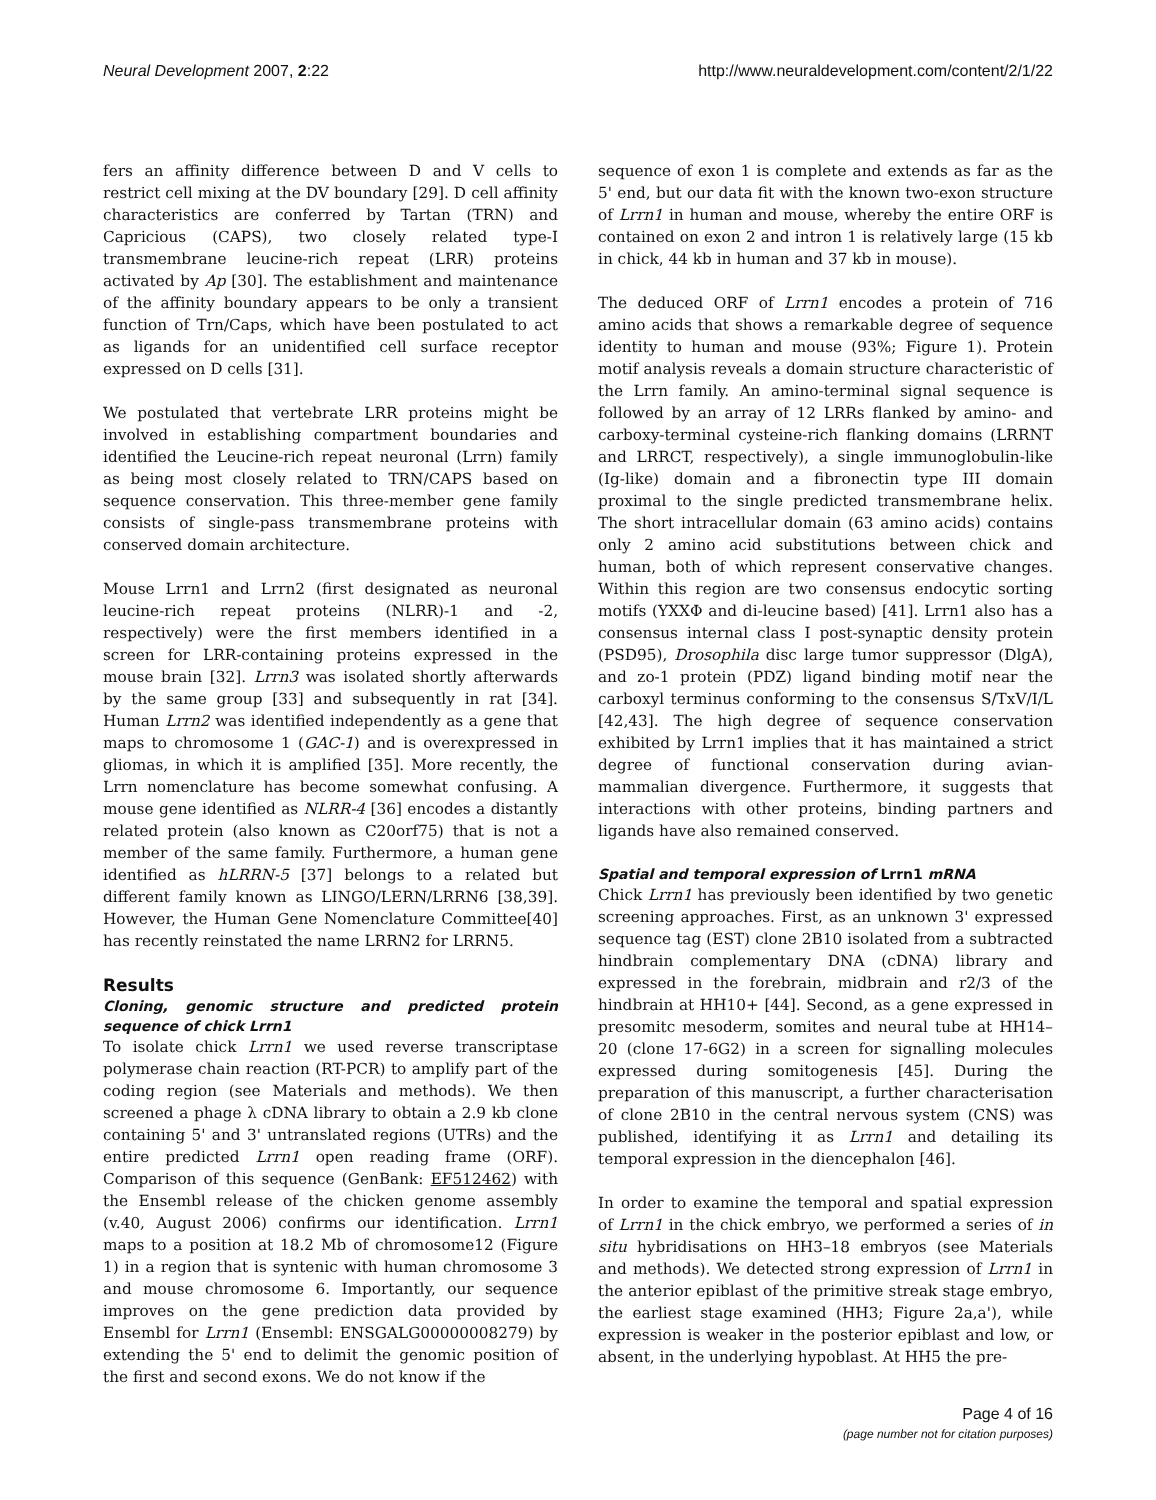Neural Development 2007, 2:22 http://www.neuraldevelopment.com/content/2/1/22
fers an affinity difference between D and V cells to restrict cell mixing at the DV boundary [29]. D cell affinity characteristics are conferred by Tartan (TRN) and Capricious (CAPS), two closely related type-I transmembrane leucine-rich repeat (LRR) proteins activated by Ap [30]. The establishment and maintenance of the affinity boundary appears to be only a transient function of Trn/Caps, which have been postulated to act as ligands for an unidentified cell surface receptor expressed on D cells [31].
We postulated that vertebrate LRR proteins might be involved in establishing compartment boundaries and identified the Leucine-rich repeat neuronal (Lrrn) family as being most closely related to TRN/CAPS based on sequence conservation. This three-member gene family consists of single-pass transmembrane proteins with conserved domain architecture.
Mouse Lrrn1 and Lrrn2 (first designated as neuronal leucine-rich repeat proteins (NLRR)-1 and -2, respectively) were the first members identified in a screen for LRR-containing proteins expressed in the mouse brain [32]. Lrrn3 was isolated shortly afterwards by the same group [33] and subsequently in rat [34]. Human Lrrn2 was identified independently as a gene that maps to chromosome 1 (GAC-1) and is overexpressed in gliomas, in which it is amplified [35]. More recently, the Lrrn nomenclature has become somewhat confusing. A mouse gene identified as NLRR-4 [36] encodes a distantly related protein (also known as C20orf75) that is not a member of the same family. Furthermore, a human gene identified as hLRRN-5 [37] belongs to a related but different family known as LINGO/LERN/LRRN6 [38,39]. However, the Human Gene Nomenclature Committee[40] has recently reinstated the name LRRN2 for LRRN5.
Results
Cloning, genomic structure and predicted protein sequence of chick Lrrn1
To isolate chick Lrrn1 we used reverse transcriptase polymerase chain reaction (RT-PCR) to amplify part of the coding region (see Materials and methods). We then screened a phage λ cDNA library to obtain a 2.9 kb clone containing 5' and 3' untranslated regions (UTRs) and the entire predicted Lrrn1 open reading frame (ORF). Comparison of this sequence (GenBank: EF512462) with the Ensembl release of the chicken genome assembly (v.40, August 2006) confirms our identification. Lrrn1 maps to a position at 18.2 Mb of chromosome12 (Figure 1) in a region that is syntenic with human chromosome 3 and mouse chromosome 6. Importantly, our sequence improves on the gene prediction data provided by Ensembl for Lrrn1 (Ensembl: ENSGALG00000008279) by extending the 5' end to delimit the genomic position of the first and second exons. We do not know if the
sequence of exon 1 is complete and extends as far as the 5' end, but our data fit with the known two-exon structure of Lrrn1 in human and mouse, whereby the entire ORF is contained on exon 2 and intron 1 is relatively large (15 kb in chick, 44 kb in human and 37 kb in mouse).
The deduced ORF of Lrrn1 encodes a protein of 716 amino acids that shows a remarkable degree of sequence identity to human and mouse (93%; Figure 1). Protein motif analysis reveals a domain structure characteristic of the Lrrn family. An amino-terminal signal sequence is followed by an array of 12 LRRs flanked by amino- and carboxy-terminal cysteine-rich flanking domains (LRRNT and LRRCT, respectively), a single immunoglobulin-like (Ig-like) domain and a fibronectin type III domain proximal to the single predicted transmembrane helix. The short intracellular domain (63 amino acids) contains only 2 amino acid substitutions between chick and human, both of which represent conservative changes. Within this region are two consensus endocytic sorting motifs (YXXΦ and di-leucine based) [41]. Lrrn1 also has a consensus internal class I post-synaptic density protein (PSD95), Drosophila disc large tumor suppressor (DlgA), and zo-1 protein (PDZ) ligand binding motif near the carboxyl terminus conforming to the consensus S/TxV/I/L [42,43]. The high degree of sequence conservation exhibited by Lrrn1 implies that it has maintained a strict degree of functional conservation during avian-mammalian divergence. Furthermore, it suggests that interactions with other proteins, binding partners and ligands have also remained conserved.
Spatial and temporal expression of Lrrn1 mRNA
Chick Lrrn1 has previously been identified by two genetic screening approaches. First, as an unknown 3' expressed sequence tag (EST) clone 2B10 isolated from a subtracted hindbrain complementary DNA (cDNA) library and expressed in the forebrain, midbrain and r2/3 of the hindbrain at HH10+ [44]. Second, as a gene expressed in presomitc mesoderm, somites and neural tube at HH14–20 (clone 17-6G2) in a screen for signalling molecules expressed during somitogenesis [45]. During the preparation of this manuscript, a further characterisation of clone 2B10 in the central nervous system (CNS) was published, identifying it as Lrrn1 and detailing its temporal expression in the diencephalon [46].
In order to examine the temporal and spatial expression of Lrrn1 in the chick embryo, we performed a series of in situ hybridisations on HH3–18 embryos (see Materials and methods). We detected strong expression of Lrrn1 in the anterior epiblast of the primitive streak stage embryo, the earliest stage examined (HH3; Figure 2a,a'), while expression is weaker in the posterior epiblast and low, or absent, in the underlying hypoblast. At HH5 the pre-
Page 4 of 16
(page number not for citation purposes)